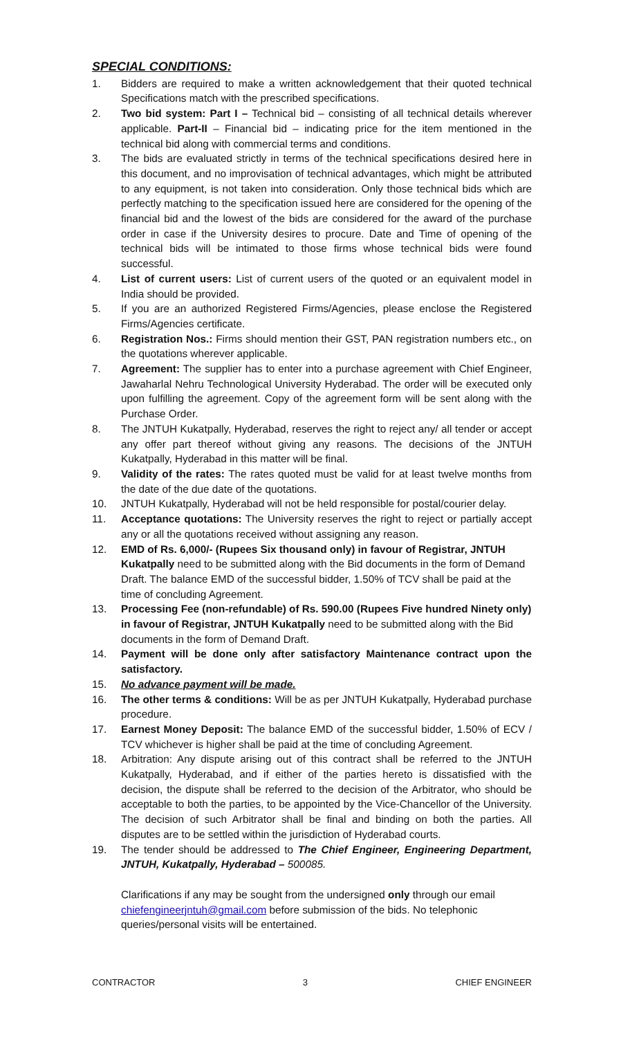SPECIAL CONDITIONS:
1. Bidders are required to make a written acknowledgement that their quoted technical Specifications match with the prescribed specifications.
2. Two bid system: Part I – Technical bid – consisting of all technical details wherever applicable. Part-II – Financial bid – indicating price for the item mentioned in the technical bid along with commercial terms and conditions.
3. The bids are evaluated strictly in terms of the technical specifications desired here in this document, and no improvisation of technical advantages, which might be attributed to any equipment, is not taken into consideration. Only those technical bids which are perfectly matching to the specification issued here are considered for the opening of the financial bid and the lowest of the bids are considered for the award of the purchase order in case if the University desires to procure. Date and Time of opening of the technical bids will be intimated to those firms whose technical bids were found successful.
4. List of current users: List of current users of the quoted or an equivalent model in India should be provided.
5. If you are an authorized Registered Firms/Agencies, please enclose the Registered Firms/Agencies certificate.
6. Registration Nos.: Firms should mention their GST, PAN registration numbers etc., on the quotations wherever applicable.
7. Agreement: The supplier has to enter into a purchase agreement with Chief Engineer, Jawaharlal Nehru Technological University Hyderabad. The order will be executed only upon fulfilling the agreement. Copy of the agreement form will be sent along with the Purchase Order.
8. The JNTUH Kukatpally, Hyderabad, reserves the right to reject any/ all tender or accept any offer part thereof without giving any reasons. The decisions of the JNTUH Kukatpally, Hyderabad in this matter will be final.
9. Validity of the rates: The rates quoted must be valid for at least twelve months from the date of the due date of the quotations.
10. JNTUH Kukatpally, Hyderabad will not be held responsible for postal/courier delay.
11. Acceptance quotations: The University reserves the right to reject or partially accept any or all the quotations received without assigning any reason.
12. EMD of Rs. 6,000/- (Rupees Six thousand only) in favour of Registrar, JNTUH Kukatpally need to be submitted along with the Bid documents in the form of Demand Draft. The balance EMD of the successful bidder, 1.50% of TCV shall be paid at the time of concluding Agreement.
13. Processing Fee (non-refundable) of Rs. 590.00 (Rupees Five hundred Ninety only) in favour of Registrar, JNTUH Kukatpally need to be submitted along with the Bid documents in the form of Demand Draft.
14. Payment will be done only after satisfactory Maintenance contract upon the satisfactory.
15. No advance payment will be made.
16. The other terms & conditions: Will be as per JNTUH Kukatpally, Hyderabad purchase procedure.
17. Earnest Money Deposit: The balance EMD of the successful bidder, 1.50% of ECV / TCV whichever is higher shall be paid at the time of concluding Agreement.
18. Arbitration: Any dispute arising out of this contract shall be referred to the JNTUH Kukatpally, Hyderabad, and if either of the parties hereto is dissatisfied with the decision, the dispute shall be referred to the decision of the Arbitrator, who should be acceptable to both the parties, to be appointed by the Vice-Chancellor of the University. The decision of such Arbitrator shall be final and binding on both the parties. All disputes are to be settled within the jurisdiction of Hyderabad courts.
19. The tender should be addressed to The Chief Engineer, Engineering Department, JNTUH, Kukatpally, Hyderabad – 500085.
Clarifications if any may be sought from the undersigned only through our email chiefengineerjntuh@gmail.com before submission of the bids. No telephonic queries/personal visits will be entertained.
CONTRACTOR 3 CHIEF ENGINEER